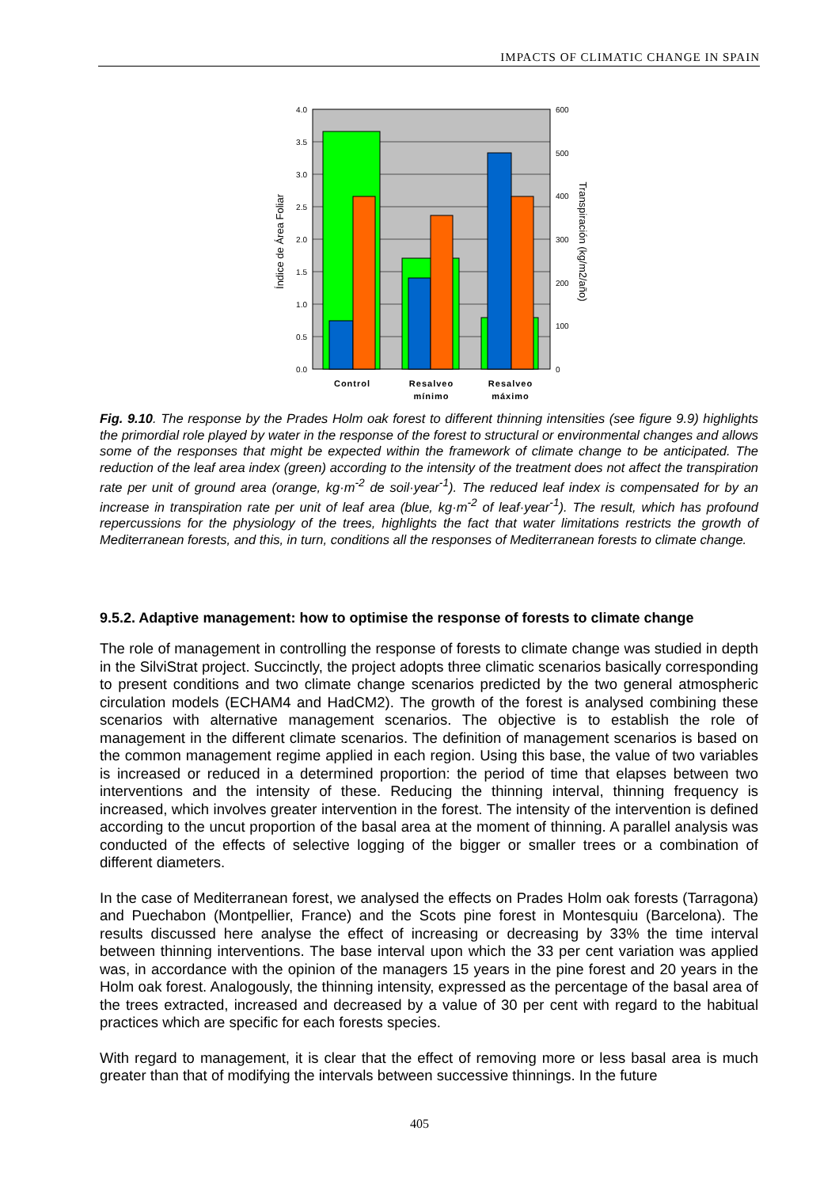IMPACTS OF CLIMATIC CHANGE IN SPAIN
4.0
3.5
3.0
2.5
2.0
1.5
1.0
0.5
0.0
600
500
400
300
200
100
0
Control
Resalveo
mínimo
Resalveo
máximo
Índice de Área Foliar
Transpiración (kg/m2/año)
Fig. 9.10. The response by the Prades Holm oak forest to different thinning intensities (see figure 9.9) highlights the primordial role played by water in the response of the forest to structural or environmental changes and allows some of the responses that might be expected within the framework of climate change to be anticipated. The reduction of the leaf area index (green) according to the intensity of the treatment does not affect the transpiration rate per unit of ground area (orange, kg·m<sup>-2</sup> de soil·year<sup>-1</sup>). The reduced leaf index is compensated for by an increase in transpiration rate per unit of leaf area (blue, kg·m<sup>-2</sup> of leaf·year<sup>-1</sup>). The result, which has profound repercussions for the physiology of the trees, highlights the fact that water limitations restricts the growth of Mediterranean forests, and this, in turn, conditions all the responses of Mediterranean forests to climate change.
9.5.2. Adaptive management: how to optimise the response of forests to climate change
The role of management in controlling the response of forests to climate change was studied in depth in the SilviStrat project. Succinctly, the project adopts three climatic scenarios basically corresponding to present conditions and two climate change scenarios predicted by the two general atmospheric circulation models (ECHAM4 and HadCM2). The growth of the forest is analysed combining these scenarios with alternative management scenarios. The objective is to establish the role of management in the different climate scenarios. The definition of management scenarios is based on the common management regime applied in each region. Using this base, the value of two variables is increased or reduced in a determined proportion: the period of time that elapses between two interventions and the intensity of these. Reducing the thinning interval, thinning frequency is increased, which involves greater intervention in the forest. The intensity of the intervention is defined according to the uncut proportion of the basal area at the moment of thinning. A parallel analysis was conducted of the effects of selective logging of the bigger or smaller trees or a combination of different diameters.
In the case of Mediterranean forest, we analysed the effects on Prades Holm oak forests (Tarragona) and Puechabon (Montpellier, France) and the Scots pine forest in Montesquiu (Barcelona). The results discussed here analyse the effect of increasing or decreasing by 33% the time interval between thinning interventions. The base interval upon which the 33 per cent variation was applied was, in accordance with the opinion of the managers 15 years in the pine forest and 20 years in the Holm oak forest. Analogously, the thinning intensity, expressed as the percentage of the basal area of the trees extracted, increased and decreased by a value of 30 per cent with regard to the habitual practices which are specific for each forests species.
With regard to management, it is clear that the effect of removing more or less basal area is much greater than that of modifying the intervals between successive thinnings. In the future
405